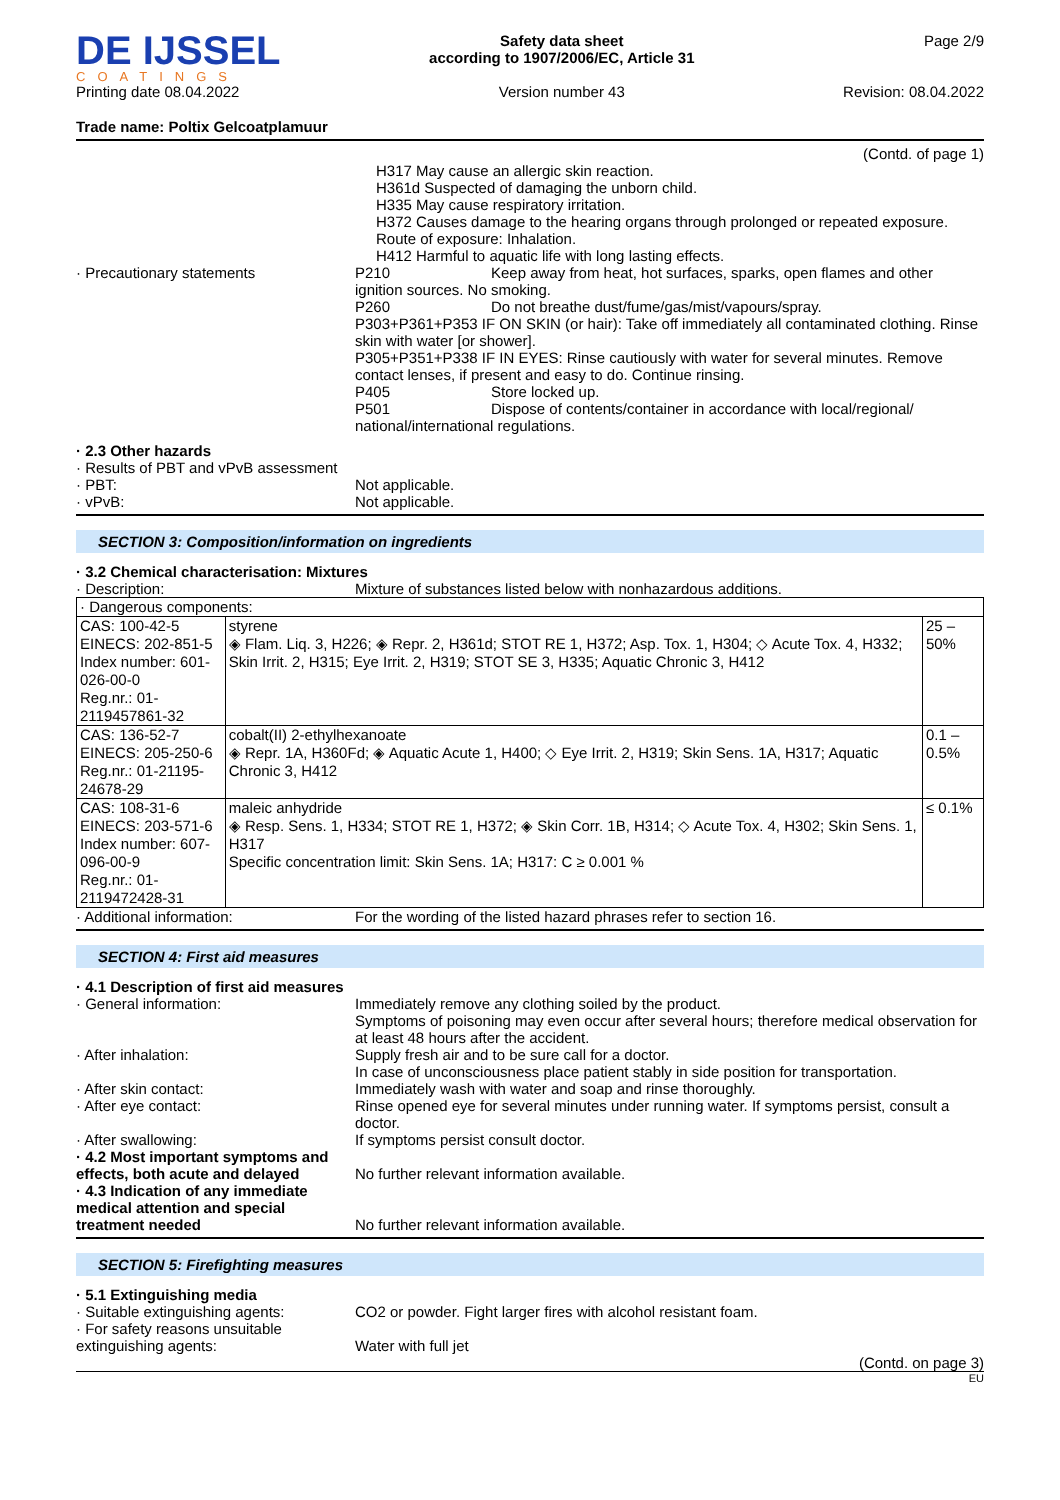DE IJSSEL
COATINGS
Printing date 08.04.2022
Safety data sheet
according to 1907/2006/EC, Article 31
Version number 43
Page 2/9
Revision: 08.04.2022
Trade name: Poltix Gelcoatplamuur
(Contd. of page 1)
H317 May cause an allergic skin reaction.
H361d Suspected of damaging the unborn child.
H335 May cause respiratory irritation.
H372 Causes damage to the hearing organs through prolonged or repeated exposure. Route of exposure: Inhalation.
H412 Harmful to aquatic life with long lasting effects.
· Precautionary statements P210 Keep away from heat, hot surfaces, sparks, open flames and other ignition sources. No smoking.
P260 Do not breathe dust/fume/gas/mist/vapours/spray.
P303+P361+P353 IF ON SKIN (or hair): Take off immediately all contaminated clothing. Rinse skin with water [or shower].
P305+P351+P338 IF IN EYES: Rinse cautiously with water for several minutes. Remove contact lenses, if present and easy to do. Continue rinsing.
P405 Store locked up.
P501 Dispose of contents/container in accordance with local/regional/ national/international regulations.
· 2.3 Other hazards
· Results of PBT and vPvB assessment
· PBT: Not applicable.
· vPvB: Not applicable.
SECTION 3: Composition/information on ingredients
· 3.2 Chemical characterisation: Mixtures
· Description: Mixture of substances listed below with nonhazardous additions.
| · Dangerous components: | | |
| CAS: 100-42-5 EINECS: 202-851-5 Index number: 601-026-00-0 Reg.nr.: 01-2119457861-32 | styrene ◈ Flam. Liq. 3, H226; ◈ Repr. 2, H361d; STOT RE 1, H372; Asp. Tox. 1, H304; ◇ Acute Tox. 4, H332; Skin Irrit. 2, H315; Eye Irrit. 2, H319; STOT SE 3, H335; Aquatic Chronic 3, H412 | 25 – 50% |
| CAS: 136-52-7 EINECS: 205-250-6 Reg.nr.: 01-21195-24678-29 | cobalt(II) 2-ethylhexanoate ◈ Repr. 1A, H360Fd; ◈ Aquatic Acute 1, H400; ◇ Eye Irrit. 2, H319; Skin Sens. 1A, H317; Aquatic Chronic 3, H412 | 0.1 – 0.5% |
| CAS: 108-31-6 EINECS: 203-571-6 Index number: 607-096-00-9 Reg.nr.: 01-2119472428-31 | maleic anhydride ◈ Resp. Sens. 1, H334; STOT RE 1, H372; ◈ Skin Corr. 1B, H314; ◇ Acute Tox. 4, H302; Skin Sens. 1, H317 Specific concentration limit: Skin Sens. 1A; H317: C ≥ 0.001 % | ≤ 0.1% |
· Additional information: For the wording of the listed hazard phrases refer to section 16.
SECTION 4: First aid measures
· 4.1 Description of first aid measures
· General information: Immediately remove any clothing soiled by the product.
Symptoms of poisoning may even occur after several hours; therefore medical observation for at least 48 hours after the accident.
· After inhalation: Supply fresh air and to be sure call for a doctor.
In case of unconsciousness place patient stably in side position for transportation.
· After skin contact: Immediately wash with water and soap and rinse thoroughly.
· After eye contact: Rinse opened eye for several minutes under running water. If symptoms persist, consult a doctor.
· After swallowing: If symptoms persist consult doctor.
· 4.2 Most important symptoms and effects, both acute and delayed
No further relevant information available.
· 4.3 Indication of any immediate medical attention and special treatment needed
No further relevant information available.
SECTION 5: Firefighting measures
· 5.1 Extinguishing media
· Suitable extinguishing agents:
CO2 or powder. Fight larger fires with alcohol resistant foam.
· For safety reasons unsuitable extinguishing agents:
Water with full jet
(Contd. on page 3)
EU